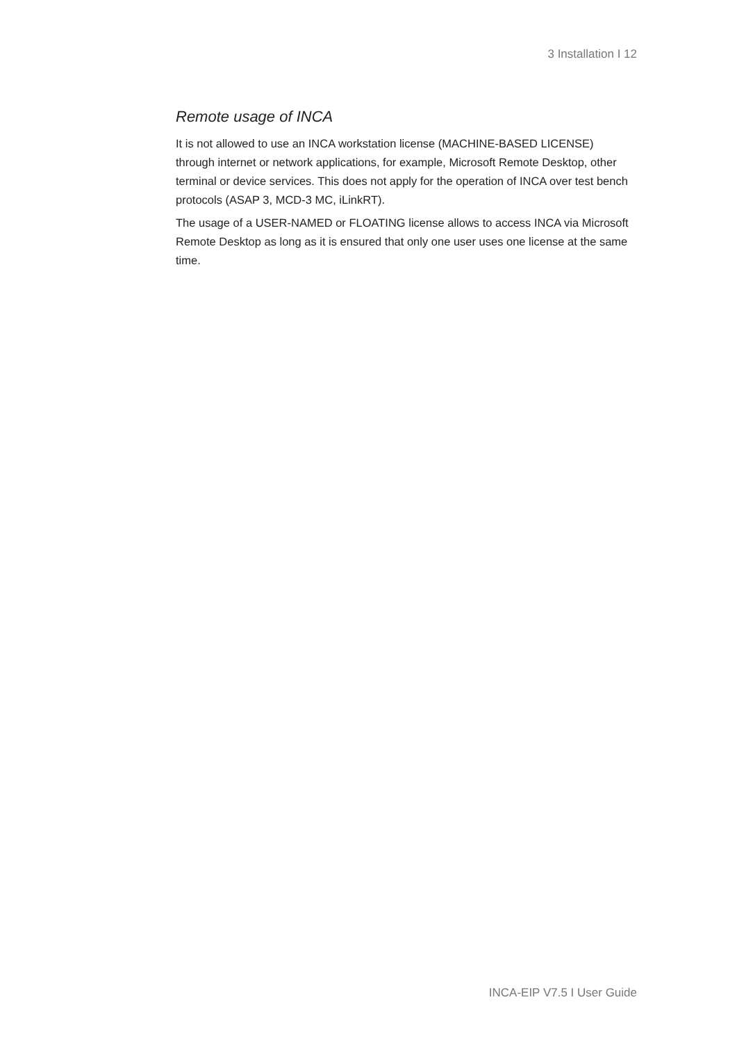3 Installation I 12
Remote usage of INCA
It is not allowed to use an INCA workstation license (MACHINE-BASED LICENSE) through internet or network applications, for example, Microsoft Remote Desktop, other terminal or device services. This does not apply for the operation of INCA over test bench protocols (ASAP 3, MCD-3 MC, iLinkRT).
The usage of a USER-NAMED or FLOATING license allows to access INCA via Microsoft Remote Desktop as long as it is ensured that only one user uses one license at the same time.
INCA-EIP V7.5 I User Guide